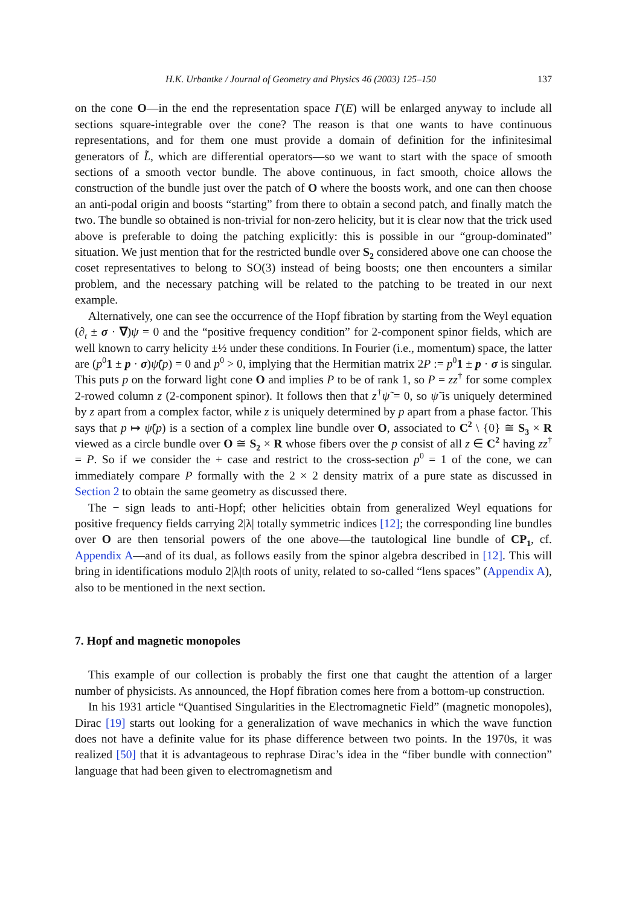H.K. Urbantke / Journal of Geometry and Physics 46 (2003) 125–150 137
on the cone O—in the end the representation space Γ(E) will be enlarged anyway to include all sections square-integrable over the cone? The reason is that one wants to have continuous representations, and for them one must provide a domain of definition for the infinitesimal generators of L̃, which are differential operators—so we want to start with the space of smooth sections of a smooth vector bundle. The above continuous, in fact smooth, choice allows the construction of the bundle just over the patch of O where the boosts work, and one can then choose an anti-podal origin and boosts “starting” from there to obtain a second patch, and finally match the two. The bundle so obtained is non-trivial for non-zero helicity, but it is clear now that the trick used above is preferable to doing the patching explicitly: this is possible in our “group-dominated” situation. We just mention that for the restricted bundle over S<sub>2</sub> considered above one can choose the coset representatives to belong to SO(3) instead of being boosts; one then encounters a similar problem, and the necessary patching will be related to the patching to be treated in our next example.
Alternatively, one can see the occurrence of the Hopf fibration by starting from the Weyl equation (∂<sub>t</sub> ± σ · ∇)ψ = 0 and the “positive frequency condition” for 2-component spinor fields, which are well known to carry helicity ±½ under these conditions. In Fourier (i.e., momentum) space, the latter are (p<sup>0</sup>1 ± p · σ)ψ̃(p) = 0 and p<sup>0</sup> > 0, implying that the Hermitian matrix 2P := p<sup>0</sup>1 ± p · σ is singular. This puts p on the forward light cone O and implies P to be of rank 1, so P = zz<sup>†</sup> for some complex 2-rowed column z (2-component spinor). It follows then that z<sup>†</sup>ψ̃ = 0, so ψ̃ is uniquely determined by z apart from a complex factor, while z is uniquely determined by p apart from a phase factor. This says that p ↦ ψ̃(p) is a section of a complex line bundle over O, associated to C<sup>2</sup> \ {0} ≅ S<sub>3</sub> × R viewed as a circle bundle over O ≅ S<sub>2</sub> × R whose fibers over the p consist of all z ∈ C<sup>2</sup> having zz<sup>†</sup> = P. So if we consider the + case and restrict to the cross-section p<sup>0</sup> = 1 of the cone, we can immediately compare P formally with the 2 × 2 density matrix of a pure state as discussed in Section 2 to obtain the same geometry as discussed there.
The − sign leads to anti-Hopf; other helicities obtain from generalized Weyl equations for positive frequency fields carrying 2|λ| totally symmetric indices [12]; the corresponding line bundles over O are then tensorial powers of the one above—the tautological line bundle of CP<sub>1</sub>, cf. Appendix A—and of its dual, as follows easily from the spinor algebra described in [12]. This will bring in identifications modulo 2|λ|th roots of unity, related to so-called “lens spaces” (Appendix A), also to be mentioned in the next section.
7. Hopf and magnetic monopoles
This example of our collection is probably the first one that caught the attention of a larger number of physicists. As announced, the Hopf fibration comes here from a bottom-up construction.
In his 1931 article “Quantised Singularities in the Electromagnetic Field” (magnetic monopoles), Dirac [19] starts out looking for a generalization of wave mechanics in which the wave function does not have a definite value for its phase difference between two points. In the 1970s, it was realized [50] that it is advantageous to rephrase Dirac’s idea in the “fiber bundle with connection” language that had been given to electromagnetism and